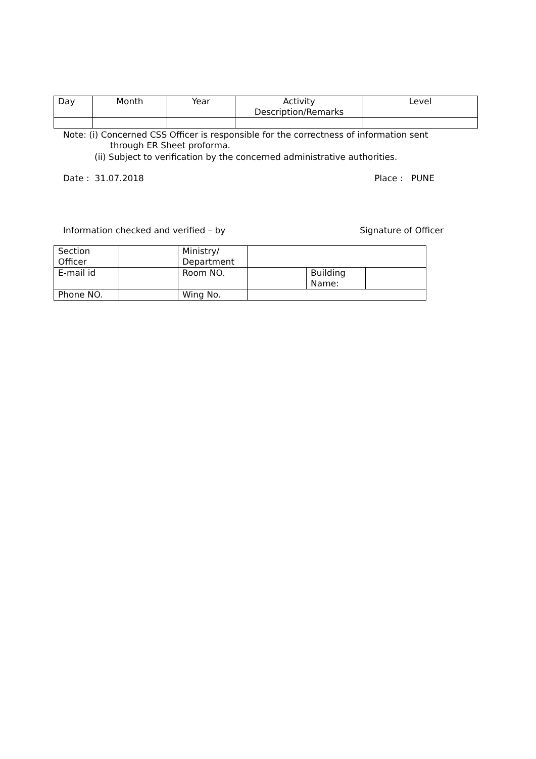| Day | Month | Year | Activity Description/Remarks | Level |
| --- | --- | --- | --- | --- |
Note: (i) Concerned CSS Officer is responsible for the correctness of information sent
through ER Sheet proforma.
(ii) Subject to verification by the concerned administrative authorities.
Date : 31.07.2018 Place : PUNE
Information checked and verified – by Signature of Officer
| Section Officer | | Ministry/ Department | | | |
| E-mail id | | Room NO. | | Building Name: | |
| Phone NO. | | Wing No. | | | |